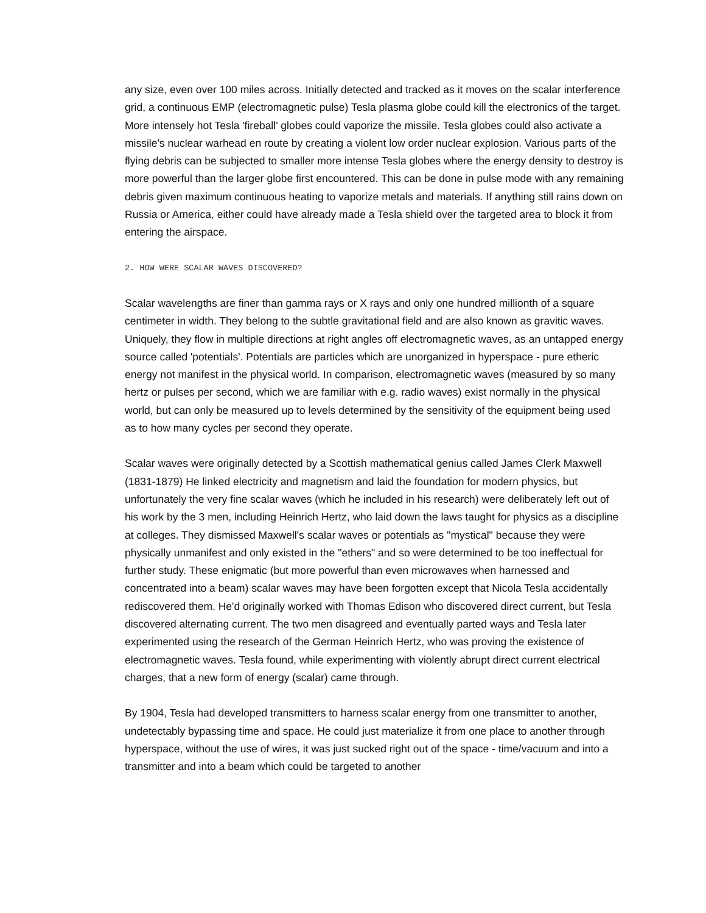any size, even over 100 miles across. Initially detected and tracked as it moves on the scalar interference grid, a continuous EMP (electromagnetic pulse) Tesla plasma globe could kill the electronics of the target. More intensely hot Tesla 'fireball' globes could vaporize the missile. Tesla globes could also activate a missile's nuclear warhead en route by creating a violent low order nuclear explosion. Various parts of the flying debris can be subjected to smaller more intense Tesla globes where the energy density to destroy is more powerful than the larger globe first encountered. This can be done in pulse mode with any remaining debris given maximum continuous heating to vaporize metals and materials. If anything still rains down on Russia or America, either could have already made a Tesla shield over the targeted area to block it from entering the airspace.
2. HOW WERE SCALAR WAVES DISCOVERED?
Scalar wavelengths are finer than gamma rays or X rays and only one hundred millionth of a square centimeter in width. They belong to the subtle gravitational field and are also known as gravitic waves. Uniquely, they flow in multiple directions at right angles off electromagnetic waves, as an untapped energy source called 'potentials'. Potentials are particles which are unorganized in hyperspace - pure etheric energy not manifest in the physical world. In comparison, electromagnetic waves (measured by so many hertz or pulses per second, which we are familiar with e.g. radio waves) exist normally in the physical world, but can only be measured up to levels determined by the sensitivity of the equipment being used as to how many cycles per second they operate.
Scalar waves were originally detected by a Scottish mathematical genius called James Clerk Maxwell (1831-1879) He linked electricity and magnetism and laid the foundation for modern physics, but unfortunately the very fine scalar waves (which he included in his research) were deliberately left out of his work by the 3 men, including Heinrich Hertz, who laid down the laws taught for physics as a discipline at colleges. They dismissed Maxwell's scalar waves or potentials as "mystical" because they were physically unmanifest and only existed in the "ethers" and so were determined to be too ineffectual for further study. These enigmatic (but more powerful than even microwaves when harnessed and concentrated into a beam) scalar waves may have been forgotten except that Nicola Tesla accidentally rediscovered them. He'd originally worked with Thomas Edison who discovered direct current, but Tesla discovered alternating current. The two men disagreed and eventually parted ways and Tesla later experimented using the research of the German Heinrich Hertz, who was proving the existence of electromagnetic waves. Tesla found, while experimenting with violently abrupt direct current electrical charges, that a new form of energy (scalar) came through.
By 1904, Tesla had developed transmitters to harness scalar energy from one transmitter to another, undetectably bypassing time and space. He could just materialize it from one place to another through hyperspace, without the use of wires, it was just sucked right out of the space - time/vacuum and into a transmitter and into a beam which could be targeted to another